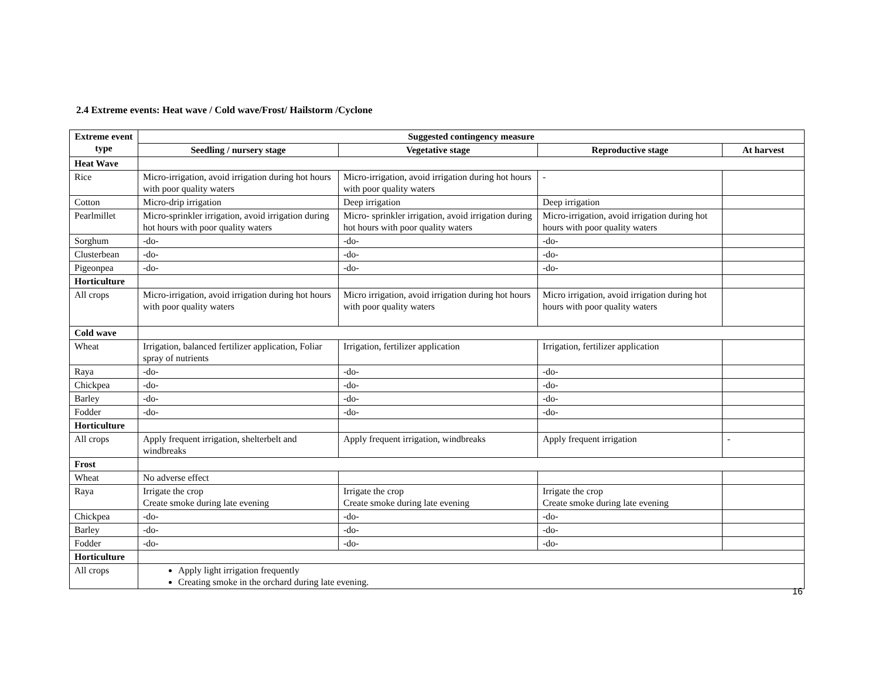2.4 Extreme events: Heat wave / Cold wave/Frost/ Hailstorm /Cyclone
| Extreme event type | Suggested contingency measure | | | |
| --- | --- | --- | --- | --- |
| | Seedling / nursery stage | Vegetative stage | Reproductive stage | At harvest |
| Heat Wave | | | | |
| Rice | Micro-irrigation, avoid irrigation during hot hours with poor quality waters | Micro-irrigation, avoid irrigation during hot hours with poor quality waters | - | |
| Cotton | Micro-drip irrigation | Deep irrigation | Deep irrigation | |
| Pearlmillet | Micro-sprinkler irrigation, avoid irrigation during hot hours with poor quality waters | Micro- sprinkler irrigation, avoid irrigation during hot hours with poor quality waters | Micro-irrigation, avoid irrigation during hot hours with poor quality waters | |
| Sorghum | -do- | -do- | -do- | |
| Clusterbean | -do- | -do- | -do- | |
| Pigeonpea | -do- | -do- | -do- | |
| Horticulture | | | | |
| All crops | Micro-irrigation, avoid irrigation during hot hours with poor quality waters | Micro irrigation, avoid irrigation during hot hours with poor quality waters | Micro irrigation, avoid irrigation during hot hours with poor quality waters | |
| Cold wave | | | | |
| Wheat | Irrigation, balanced fertilizer application, Foliar spray of nutrients | Irrigation, fertilizer application | Irrigation, fertilizer application | |
| Raya | -do- | -do- | -do- | |
| Chickpea | -do- | -do- | -do- | |
| Barley | -do- | -do- | -do- | |
| Fodder | -do- | -do- | -do- | |
| Horticulture | | | | |
| All crops | Apply frequent irrigation, shelterbelt and windbreaks | Apply frequent irrigation, windbreaks | Apply frequent irrigation | - |
| Frost | | | | |
| Wheat | No adverse effect | | | |
| Raya | Irrigate the crop Create smoke during late evening | Irrigate the crop Create smoke during late evening | Irrigate the crop Create smoke during late evening | |
| Chickpea | -do- | -do- | -do- | |
| Barley | -do- | -do- | -do- | |
| Fodder | -do- | -do- | -do- | |
| Horticulture | | | | |
| All crops | Apply light irrigation frequently Creating smoke in the orchard during late evening. | | | |
16